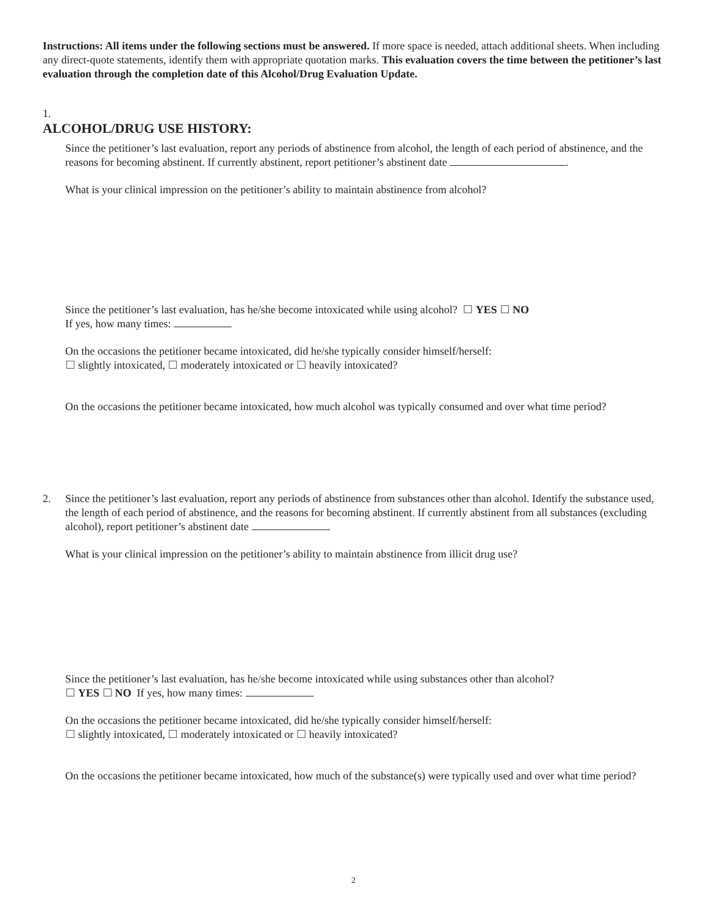Instructions: All items under the following sections must be answered. If more space is needed, attach additional sheets. When including any direct-quote statements, identify them with appropriate quotation marks. This evaluation covers the time between the petitioner’s last evaluation through the completion date of this Alcohol/Drug Evaluation Update.
1.
ALCOHOL/DRUG USE HISTORY:
Since the petitioner’s last evaluation, report any periods of abstinence from alcohol, the length of each period of abstinence, and the reasons for becoming abstinent. If currently abstinent, report petitioner’s abstinent date .
What is your clinical impression on the petitioner’s ability to maintain abstinence from alcohol?
Since the petitioner’s last evaluation, has he/she become intoxicated while using alcohol? YES NO
If yes, how many times:
On the occasions the petitioner became intoxicated, did he/she typically consider himself/herself:
slightly intoxicated, moderately intoxicated or heavily intoxicated?
On the occasions the petitioner became intoxicated, how much alcohol was typically consumed and over what time period?
2. Since the petitioner’s last evaluation, report any periods of abstinence from substances other than alcohol. Identify the substance used, the length of each period of abstinence, and the reasons for becoming abstinent. If currently abstinent from all substances (excluding alcohol), report petitioner’s abstinent date .
What is your clinical impression on the petitioner’s ability to maintain abstinence from illicit drug use?
Since the petitioner’s last evaluation, has he/she become intoxicated while using substances other than alcohol?
YES NO If yes, how many times:
On the occasions the petitioner became intoxicated, did he/she typically consider himself/herself:
slightly intoxicated, moderately intoxicated or heavily intoxicated?
On the occasions the petitioner became intoxicated, how much of the substance(s) were typically used and over what time period?
2